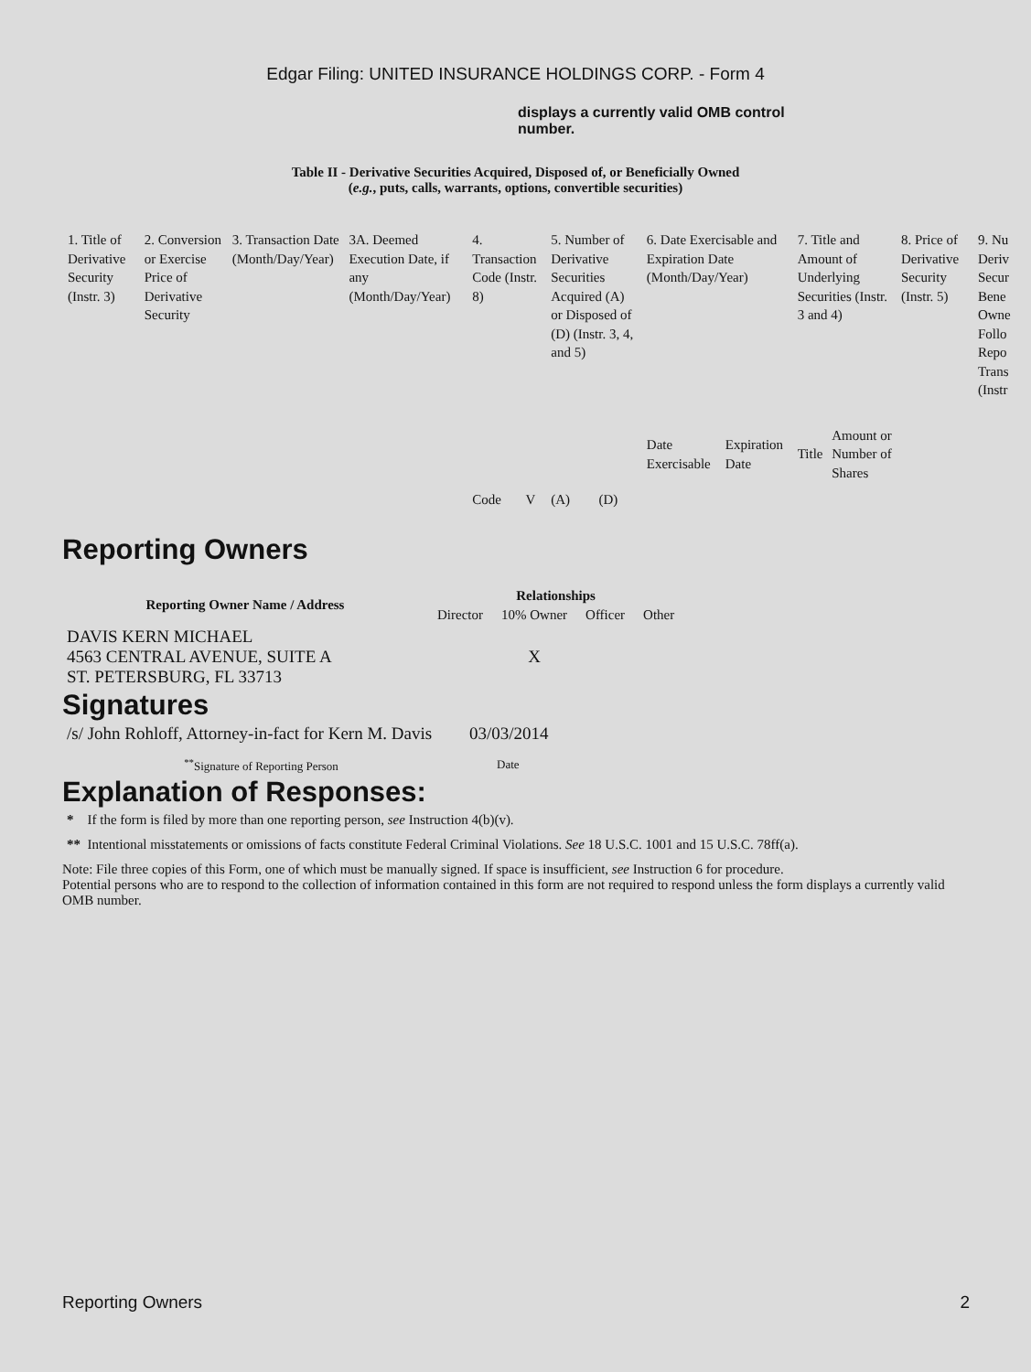Edgar Filing: UNITED INSURANCE HOLDINGS CORP. - Form 4
displays a currently valid OMB control number.
Table II - Derivative Securities Acquired, Disposed of, or Beneficially Owned
(e.g., puts, calls, warrants, options, convertible securities)
| 1. Title of Derivative Security (Instr. 3) | 2. Conversion or Exercise Price of Derivative Security | 3. Transaction Date (Month/Day/Year) | 3A. Deemed Execution Date, if any (Month/Day/Year) | 4. Transaction Code (Instr. 8) | | 5. Number of Derivative Securities Acquired (A) or Disposed of (D) (Instr. 3, 4, and 5) | | 6. Date Exercisable and Expiration Date (Month/Day/Year) | | 7. Title and Amount of Underlying Securities (Instr. 3 and 4) | | 8. Price of Derivative Security (Instr. 5) | 9. Nu Deriv Secur Bene Owne Follo Repo Trans (Instr |
| | | | | Code | V | (A) | (D) | Date Exercisable | Expiration Date | Title | Amount or Number of Shares | | |
Reporting Owners
| Reporting Owner Name / Address | Relationships | | | |
| --- | --- | --- | --- | --- |
| | Director | 10% Owner | Officer | Other |
| DAVIS KERN MICHAEL 4563 CENTRAL AVENUE, SUITE A ST. PETERSBURG, FL 33713 | | X | | |
Signatures
| /s/ John Rohloff, Attorney-in-fact for Kern M. Davis | 03/03/2014 |
| <sup>**</sup> Signature of Reporting Person | Date |
Explanation of Responses:
* If the form is filed by more than one reporting person, see Instruction 4(b)(v).
** Intentional misstatements or omissions of facts constitute Federal Criminal Violations. See 18 U.S.C. 1001 and 15 U.S.C. 78ff(a).
Note: File three copies of this Form, one of which must be manually signed. If space is insufficient, see Instruction 6 for procedure.
Potential persons who are to respond to the collection of information contained in this form are not required to respond unless the form displays a currently valid OMB number.
Reporting Owners 2